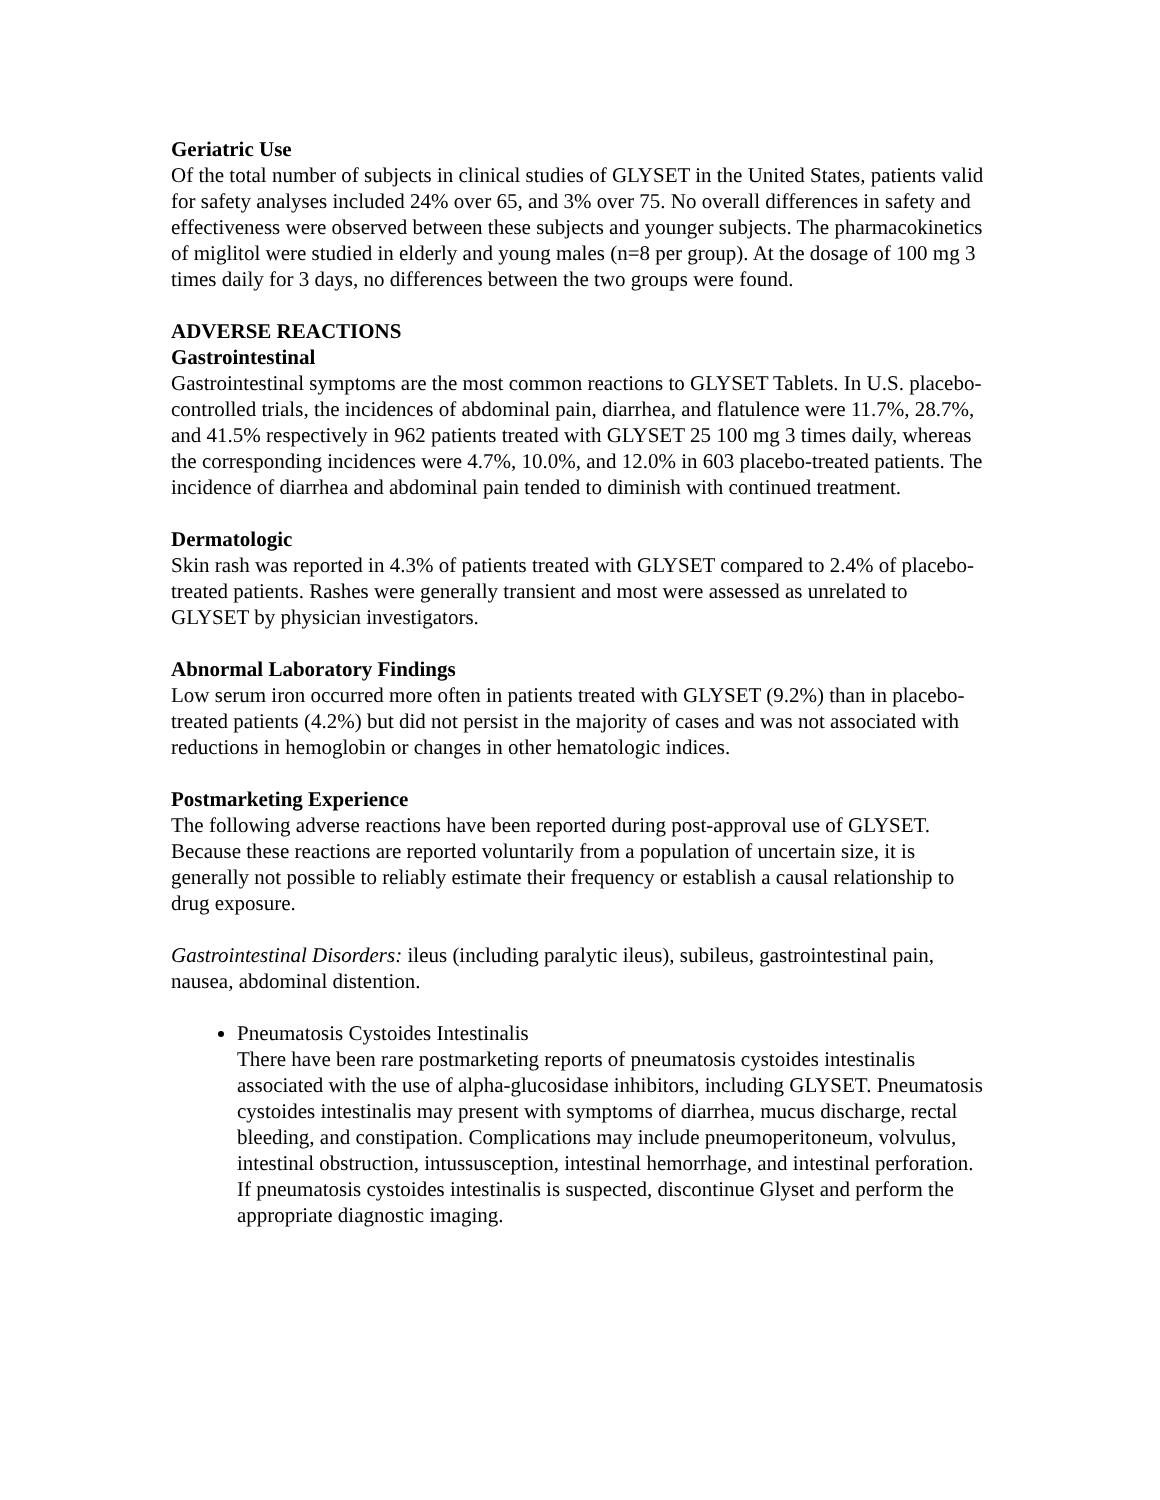Geriatric Use
Of the total number of subjects in clinical studies of GLYSET in the United States, patients valid for safety analyses included 24% over 65, and 3% over 75. No overall differences in safety and effectiveness were observed between these subjects and younger subjects. The pharmacokinetics of miglitol were studied in elderly and young males (n=8 per group). At the dosage of 100 mg 3 times daily for 3 days, no differences between the two groups were found.
ADVERSE REACTIONS
Gastrointestinal
Gastrointestinal symptoms are the most common reactions to GLYSET Tablets. In U.S. placebo-controlled trials, the incidences of abdominal pain, diarrhea, and flatulence were 11.7%, 28.7%, and 41.5% respectively in 962 patients treated with GLYSET 25 100 mg 3 times daily, whereas the corresponding incidences were 4.7%, 10.0%, and 12.0% in 603 placebo-treated patients. The incidence of diarrhea and abdominal pain tended to diminish with continued treatment.
Dermatologic
Skin rash was reported in 4.3% of patients treated with GLYSET compared to 2.4% of placebo-treated patients. Rashes were generally transient and most were assessed as unrelated to GLYSET by physician investigators.
Abnormal Laboratory Findings
Low serum iron occurred more often in patients treated with GLYSET (9.2%) than in placebo-treated patients (4.2%) but did not persist in the majority of cases and was not associated with reductions in hemoglobin or changes in other hematologic indices.
Postmarketing Experience
The following adverse reactions have been reported during post-approval use of GLYSET. Because these reactions are reported voluntarily from a population of uncertain size, it is generally not possible to reliably estimate their frequency or establish a causal relationship to drug exposure.
Gastrointestinal Disorders: ileus (including paralytic ileus), subileus, gastrointestinal pain, nausea, abdominal distention.
Pneumatosis Cystoides Intestinalis
There have been rare postmarketing reports of pneumatosis cystoides intestinalis associated with the use of alpha-glucosidase inhibitors, including GLYSET. Pneumatosis cystoides intestinalis may present with symptoms of diarrhea, mucus discharge, rectal bleeding, and constipation. Complications may include pneumoperitoneum, volvulus, intestinal obstruction, intussusception, intestinal hemorrhage, and intestinal perforation. If pneumatosis cystoides intestinalis is suspected, discontinue Glyset and perform the appropriate diagnostic imaging.